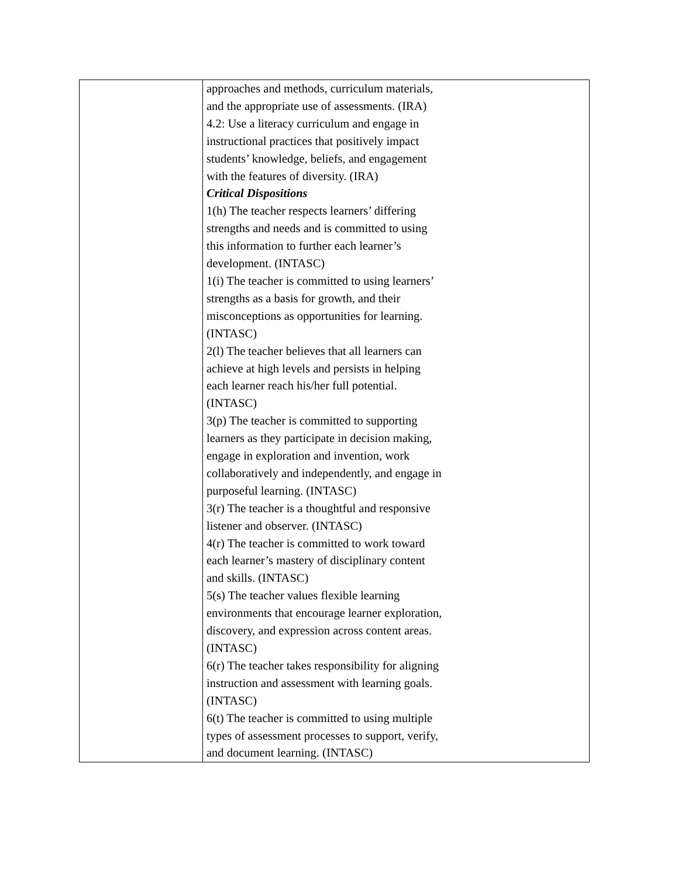| | approaches and methods, curriculum materials, and the appropriate use of assessments. (IRA) 4.2: Use a literacy curriculum and engage in instructional practices that positively impact students’ knowledge, beliefs, and engagement with the features of diversity. (IRA) Critical Dispositions 1(h) The teacher respects learners’ differing strengths and needs and is committed to using this information to further each learner’s development. (INTASC) 1(i) The teacher is committed to using learners’ strengths as a basis for growth, and their misconceptions as opportunities for learning. (INTASC) 2(l) The teacher believes that all learners can achieve at high levels and persists in helping each learner reach his/her full potential. (INTASC) 3(p) The teacher is committed to supporting learners as they participate in decision making, engage in exploration and invention, work collaboratively and independently, and engage in purposeful learning. (INTASC) 3(r) The teacher is a thoughtful and responsive listener and observer. (INTASC) 4(r) The teacher is committed to work toward each learner’s mastery of disciplinary content and skills. (INTASC) 5(s) The teacher values flexible learning environments that encourage learner exploration, discovery, and expression across content areas. (INTASC) 6(r) The teacher takes responsibility for aligning instruction and assessment with learning goals. (INTASC) 6(t) The teacher is committed to using multiple types of assessment processes to support, verify, and document learning. (INTASC) |